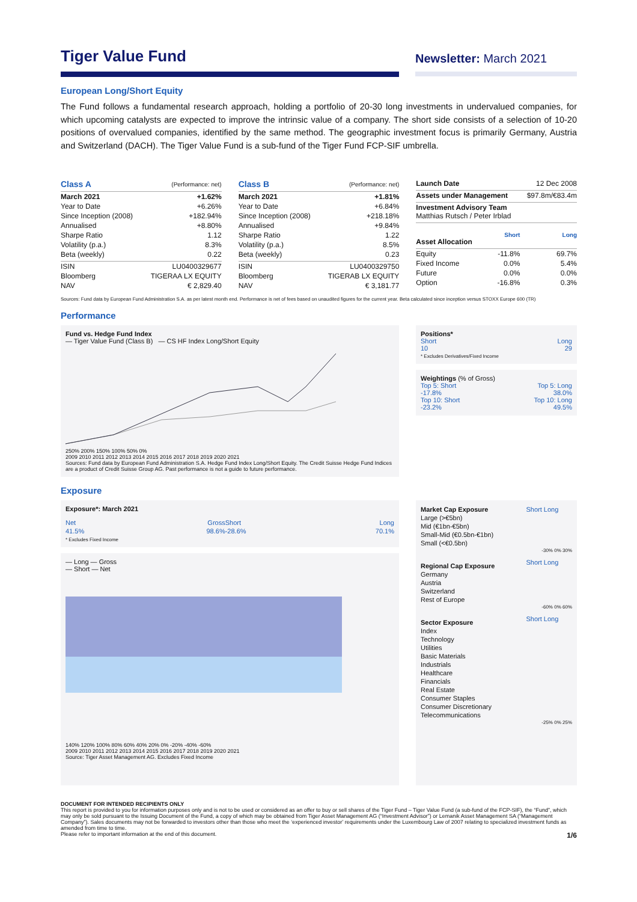Tiger Value Fund
Newsletter: March 2021
European Long/Short Equity
The Fund follows a fundamental research approach, holding a portfolio of 20-30 long investments in undervalued companies, for which upcoming catalysts are expected to improve the intrinsic value of a company. The short side consists of a selection of 10-20 positions of overvalued companies, identified by the same method. The geographic investment focus is primarily Germany, Austria and Switzerland (DACH). The Tiger Value Fund is a sub-fund of the Tiger Fund FCP-SIF umbrella.
| Class A | (Performance: net) |
| March 2021 | +1.62% |
| Year to Date | +6.26% |
| Since Inception (2008) | +182.94% |
| Annualised | +8.80% |
| Sharpe Ratio | 1.12 |
| Volatility (p.a.) | 8.3% |
| Beta (weekly) | 0.22 |
| ISIN | LU0400329677 |
| Bloomberg | TIGERAA LX EQUITY |
| NAV | € 2,829.40 |
| Class B | (Performance: net) |
| March 2021 | +1.81% |
| Year to Date | +6.84% |
| Since Inception (2008) | +218.18% |
| Annualised | +9.84% |
| Sharpe Ratio | 1.22 |
| Volatility (p.a.) | 8.5% |
| Beta (weekly) | 0.23 |
| ISIN | LU0400329750 |
| Bloomberg | TIGERAB LX EQUITY |
| NAV | € 3,181.77 |
| Launch Date | | 12 Dec 2008 |
| Assets under Management | | $97.8m/€83.4m |
| Investment Advisory Team Matthias Rutsch / Peter Irblad | | |
| Asset Allocation | Short | Long |
| Equity | -11.8% | 69.7% |
| Fixed Income | 0.0% | 5.4% |
| Future | 0.0% | 0.0% |
| Option | -16.8% | 0.3% |
Sources: Fund data by European Fund Administration S.A. as per latest month end. Performance is net of fees based on unaudited figures for the current year. Beta calculated since inception versus STOXX Europe 600 (TR)
Performance
Fund vs. Hedge Fund Index
— Tiger Value Fund (Class B) — CS HF Index Long/Short Equity
250% 200% 150% 100% 50% 0%
2009 2010 2011 2012 2013 2014 2015 2016 2017 2018 2019 2020 2021
Sources: Fund data by European Fund Administration S.A. Hedge Fund Index Long/Short Equity. The Credit Suisse Hedge Fund Indices are a product of Credit Suisse Group AG. Past performance is not a guide to future performance.
Positions*
Short Long
10 29
* Excludes Derivatives/Fixed Income
Weightings (% of Gross)
Top 5: Short Top 5: Long
-17.8% 38.0%
Top 10: Short Top 10: Long
-23.2% 49.5%
Exposure
Exposure*: March 2021
| Net | Gross | Short | Long |
| 41.5% | 98.6% | -28.6% | 70.1% |
* Excludes Fixed Income
— Long — Gross
— Short — Net
140% 120% 100% 80% 60% 40% 20% 0% -20% -40% -60%
2009 2010 2011 2012 2013 2014 2015 2016 2017 2018 2019 2020 2021
Source: Tiger Asset Management AG. Excludes Fixed Income
| Market Cap Exposure | Short Long |
| Large (>€5bn) | |
| Mid (€1bn-€5bn) | |
| Small-Mid (€0.5bn-€1bn) | |
| Small (<€0.5bn) | |
| -30% 0% 30% | |
| Regional Cap Exposure | Short Long |
| Germany | |
| Austria | |
| Switzerland | |
| Rest of Europe | |
| -60% 0% 60% | |
| Sector Exposure | Short Long |
| Index | |
| Technology | |
| Utilities | |
| Basic Materials | |
| Industrials | |
| Healthcare | |
| Financials | |
| Real Estate | |
| Consumer Staples | |
| Consumer Discretionary | |
| Telecommunications | |
| -25% 0% 25% | |
DOCUMENT FOR INTENDED RECIPIENTS ONLY
This report is provided to you for information purposes only and is not to be used or considered as an offer to buy or sell shares of the Tiger Fund – Tiger Value Fund (a sub-fund of the FCP-SIF), the “Fund”, which may only be sold pursuant to the Issuing Document of the Fund, a copy of which may be obtained from Tiger Asset Management AG (“Investment Advisor”) or Lemanik Asset Management SA (“Management Company”). Sales documents may not be forwarded to investors other than those who meet the ‘experienced investor’ requirements under the Luxembourg Law of 2007 relating to specialized investment funds as amended from time to time.
Please refer to important information at the end of this document. 1/6